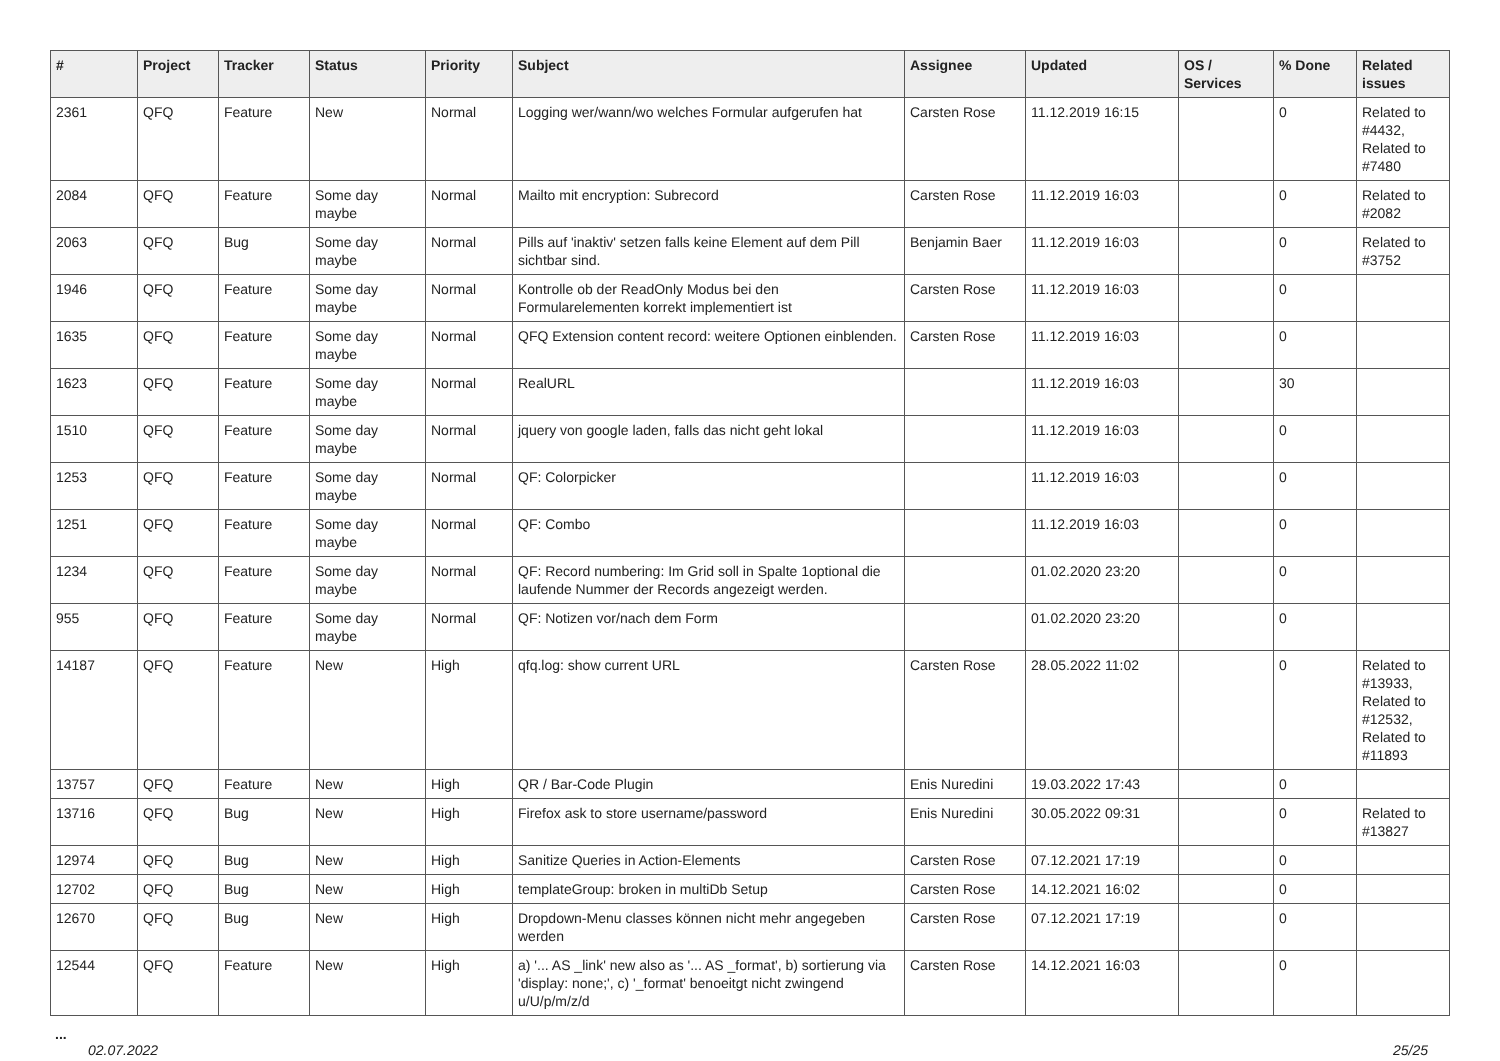| # | Project | Tracker | Status | Priority | Subject | Assignee | Updated | OS / Services | % Done | Related issues |
| --- | --- | --- | --- | --- | --- | --- | --- | --- | --- | --- |
| 2361 | QFQ | Feature | New | Normal | Logging wer/wann/wo welches Formular aufgerufen hat | Carsten Rose | 11.12.2019 16:15 | | 0 | Related to #4432, Related to #7480 |
| 2084 | QFQ | Feature | Some day maybe | Normal | Mailto mit encryption: Subrecord | Carsten Rose | 11.12.2019 16:03 | | 0 | Related to #2082 |
| 2063 | QFQ | Bug | Some day maybe | Normal | Pills auf 'inaktiv' setzen falls keine Element auf dem Pill sichtbar sind. | Benjamin Baer | 11.12.2019 16:03 | | 0 | Related to #3752 |
| 1946 | QFQ | Feature | Some day maybe | Normal | Kontrolle ob der ReadOnly Modus bei den Formularelementen korrekt implementiert ist | Carsten Rose | 11.12.2019 16:03 | | 0 | |
| 1635 | QFQ | Feature | Some day maybe | Normal | QFQ Extension content record: weitere Optionen einblenden. | Carsten Rose | 11.12.2019 16:03 | | 0 | |
| 1623 | QFQ | Feature | Some day maybe | Normal | RealURL | | 11.12.2019 16:03 | | 30 | |
| 1510 | QFQ | Feature | Some day maybe | Normal | jquery von google laden, falls das nicht geht lokal | | 11.12.2019 16:03 | | 0 | |
| 1253 | QFQ | Feature | Some day maybe | Normal | QF: Colorpicker | | 11.12.2019 16:03 | | 0 | |
| 1251 | QFQ | Feature | Some day maybe | Normal | QF: Combo | | 11.12.2019 16:03 | | 0 | |
| 1234 | QFQ | Feature | Some day maybe | Normal | QF: Record numbering: Im Grid soll in Spalte 1optional die laufende Nummer der Records angezeigt werden. | | 01.02.2020 23:20 | | 0 | |
| 955 | QFQ | Feature | Some day maybe | Normal | QF: Notizen vor/nach dem Form | | 01.02.2020 23:20 | | 0 | |
| 14187 | QFQ | Feature | New | High | qfq.log: show current URL | Carsten Rose | 28.05.2022 11:02 | | 0 | Related to #13933, Related to #12532, Related to #11893 |
| 13757 | QFQ | Feature | New | High | QR / Bar-Code Plugin | Enis Nuredini | 19.03.2022 17:43 | | 0 | |
| 13716 | QFQ | Bug | New | High | Firefox ask to store username/password | Enis Nuredini | 30.05.2022 09:31 | | 0 | Related to #13827 |
| 12974 | QFQ | Bug | New | High | Sanitize Queries in Action-Elements | Carsten Rose | 07.12.2021 17:19 | | 0 | |
| 12702 | QFQ | Bug | New | High | templateGroup: broken in multiDb Setup | Carsten Rose | 14.12.2021 16:02 | | 0 | |
| 12670 | QFQ | Bug | New | High | Dropdown-Menu classes können nicht mehr angegeben werden | Carsten Rose | 07.12.2021 17:19 | | 0 | |
| 12544 | QFQ | Feature | New | High | a) '... AS _link' new also as '... AS _format', b) sortierung via 'display: none;', c) '_format' benoeitgt nicht zwingend u/U/p/m/z/d | Carsten Rose | 14.12.2021 16:03 | | 0 | |
...
02.07.2022 25/25